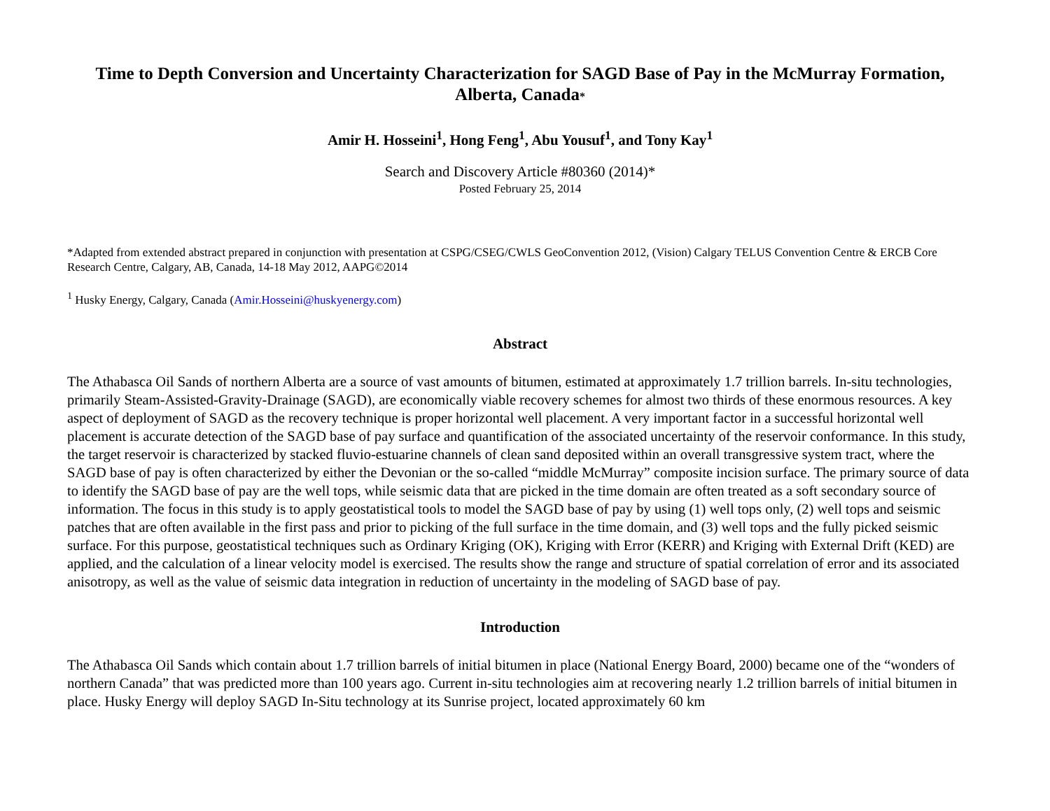Time to Depth Conversion and Uncertainty Characterization for SAGD Base of Pay in the McMurray Formation, Alberta, Canada*
Amir H. Hosseini<sup>1</sup>, Hong Feng<sup>1</sup>, Abu Yousuf<sup>1</sup>, and Tony Kay<sup>1</sup>
Search and Discovery Article #80360 (2014)*
Posted February 25, 2014
*Adapted from extended abstract prepared in conjunction with presentation at CSPG/CSEG/CWLS GeoConvention 2012, (Vision) Calgary TELUS Convention Centre & ERCB Core Research Centre, Calgary, AB, Canada, 14-18 May 2012, AAPG©2014
<sup>1</sup> Husky Energy, Calgary, Canada (Amir.Hosseini@huskyenergy.com)
Abstract
The Athabasca Oil Sands of northern Alberta are a source of vast amounts of bitumen, estimated at approximately 1.7 trillion barrels. In-situ technologies, primarily Steam-Assisted-Gravity-Drainage (SAGD), are economically viable recovery schemes for almost two thirds of these enormous resources. A key aspect of deployment of SAGD as the recovery technique is proper horizontal well placement. A very important factor in a successful horizontal well placement is accurate detection of the SAGD base of pay surface and quantification of the associated uncertainty of the reservoir conformance. In this study, the target reservoir is characterized by stacked fluvio-estuarine channels of clean sand deposited within an overall transgressive system tract, where the SAGD base of pay is often characterized by either the Devonian or the so-called “middle McMurray” composite incision surface. The primary source of data to identify the SAGD base of pay are the well tops, while seismic data that are picked in the time domain are often treated as a soft secondary source of information. The focus in this study is to apply geostatistical tools to model the SAGD base of pay by using (1) well tops only, (2) well tops and seismic patches that are often available in the first pass and prior to picking of the full surface in the time domain, and (3) well tops and the fully picked seismic surface. For this purpose, geostatistical techniques such as Ordinary Kriging (OK), Kriging with Error (KERR) and Kriging with External Drift (KED) are applied, and the calculation of a linear velocity model is exercised. The results show the range and structure of spatial correlation of error and its associated anisotropy, as well as the value of seismic data integration in reduction of uncertainty in the modeling of SAGD base of pay.
Introduction
The Athabasca Oil Sands which contain about 1.7 trillion barrels of initial bitumen in place (National Energy Board, 2000) became one of the “wonders of northern Canada” that was predicted more than 100 years ago. Current in-situ technologies aim at recovering nearly 1.2 trillion barrels of initial bitumen in place. Husky Energy will deploy SAGD In-Situ technology at its Sunrise project, located approximately 60 km